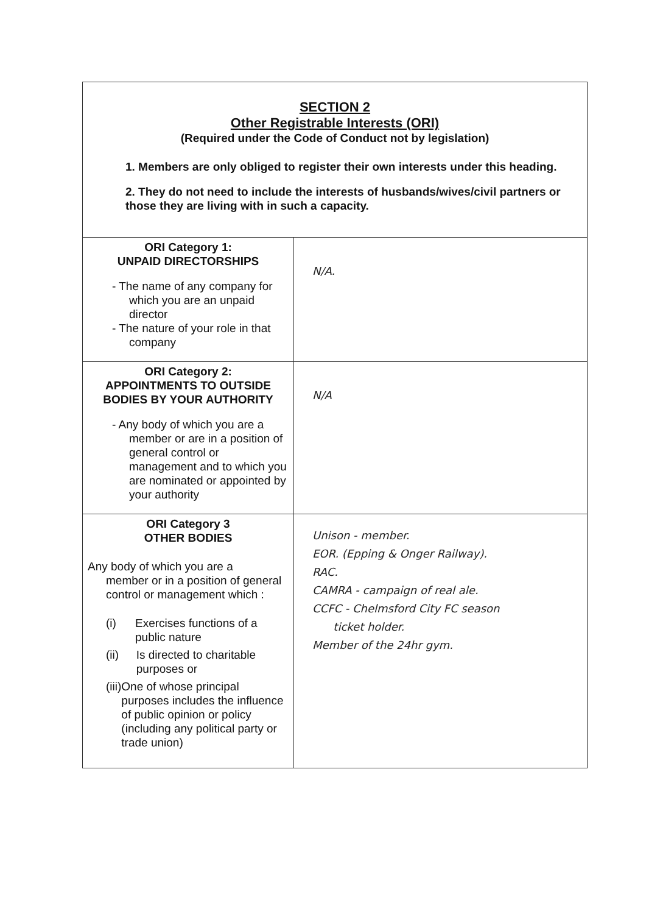| SECTION 2 Other Registrable Interests (ORI) (Required under the Code of Conduct not by legislation) 1. Members are only obliged to register their own interests under this heading. 2. They do not need to include the interests of husbands/wives/civil partners or those they are living with in such a capacity. | |
| ORI Category 1: UNPAID DIRECTORSHIPS - The name of any company for which you are an unpaid director - The nature of your role in that company | N/A. |
| ORI Category 2: APPOINTMENTS TO OUTSIDE BODIES BY YOUR AUTHORITY - Any body of which you are a member or are in a position of general control or management and to which you are nominated or appointed by your authority | N/A |
| ORI Category 3 OTHER BODIES Any body of which you are a member or in a position of general control or management which : (i) Exercises functions of a public nature (ii) Is directed to charitable purposes or (iii) One of whose principal purposes includes the influence of public opinion or policy (including any political party or trade union) | Unison - member. EOR. (Epping & Onger Railway). RAC. CAMRA - campaign of real ale. CCFC - Chelmsford City FC season ticket holder. Member of the 24hr gym. |